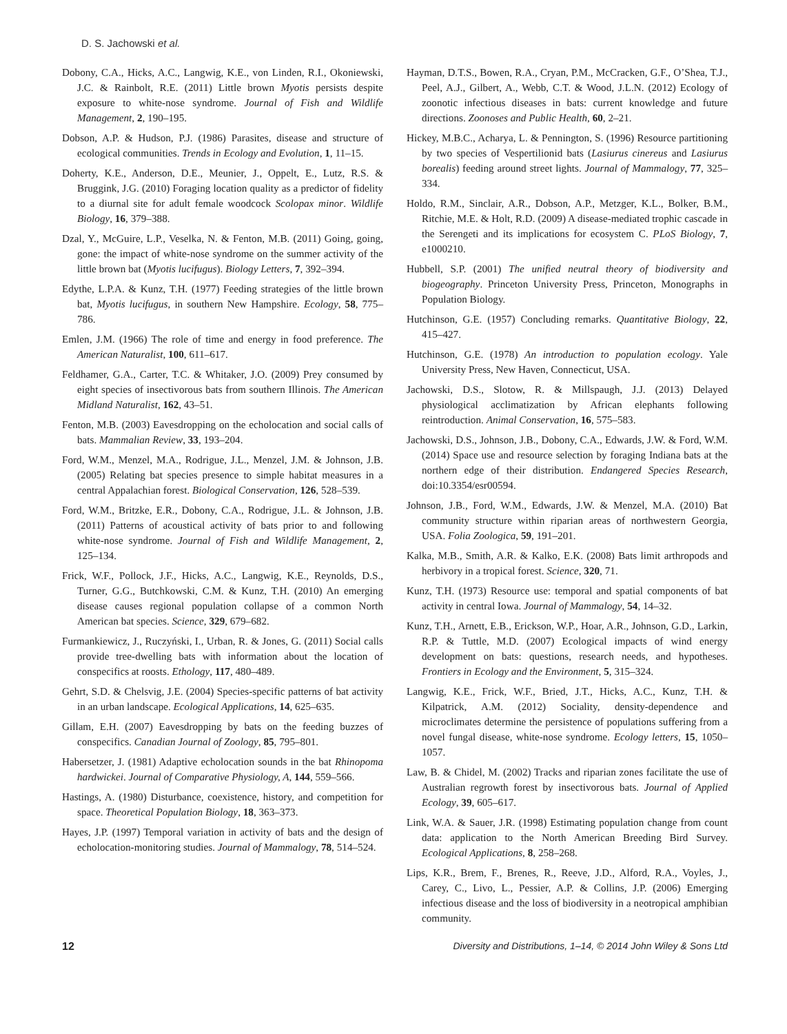D. S. Jachowski et al.
Dobony, C.A., Hicks, A.C., Langwig, K.E., von Linden, R.I., Okoniewski, J.C. & Rainbolt, R.E. (2011) Little brown Myotis persists despite exposure to white-nose syndrome. Journal of Fish and Wildlife Management, 2, 190–195.
Dobson, A.P. & Hudson, P.J. (1986) Parasites, disease and structure of ecological communities. Trends in Ecology and Evolution, 1, 11–15.
Doherty, K.E., Anderson, D.E., Meunier, J., Oppelt, E., Lutz, R.S. & Bruggink, J.G. (2010) Foraging location quality as a predictor of fidelity to a diurnal site for adult female woodcock Scolopax minor. Wildlife Biology, 16, 379–388.
Dzal, Y., McGuire, L.P., Veselka, N. & Fenton, M.B. (2011) Going, going, gone: the impact of white-nose syndrome on the summer activity of the little brown bat (Myotis lucifugus). Biology Letters, 7, 392–394.
Edythe, L.P.A. & Kunz, T.H. (1977) Feeding strategies of the little brown bat, Myotis lucifugus, in southern New Hampshire. Ecology, 58, 775–786.
Emlen, J.M. (1966) The role of time and energy in food preference. The American Naturalist, 100, 611–617.
Feldhamer, G.A., Carter, T.C. & Whitaker, J.O. (2009) Prey consumed by eight species of insectivorous bats from southern Illinois. The American Midland Naturalist, 162, 43–51.
Fenton, M.B. (2003) Eavesdropping on the echolocation and social calls of bats. Mammalian Review, 33, 193–204.
Ford, W.M., Menzel, M.A., Rodrigue, J.L., Menzel, J.M. & Johnson, J.B. (2005) Relating bat species presence to simple habitat measures in a central Appalachian forest. Biological Conservation, 126, 528–539.
Ford, W.M., Britzke, E.R., Dobony, C.A., Rodrigue, J.L. & Johnson, J.B. (2011) Patterns of acoustical activity of bats prior to and following white-nose syndrome. Journal of Fish and Wildlife Management, 2, 125–134.
Frick, W.F., Pollock, J.F., Hicks, A.C., Langwig, K.E., Reynolds, D.S., Turner, G.G., Butchkowski, C.M. & Kunz, T.H. (2010) An emerging disease causes regional population collapse of a common North American bat species. Science, 329, 679–682.
Furmankiewicz, J., Ruczyński, I., Urban, R. & Jones, G. (2011) Social calls provide tree-dwelling bats with information about the location of conspecifics at roosts. Ethology, 117, 480–489.
Gehrt, S.D. & Chelsvig, J.E. (2004) Species-specific patterns of bat activity in an urban landscape. Ecological Applications, 14, 625–635.
Gillam, E.H. (2007) Eavesdropping by bats on the feeding buzzes of conspecifics. Canadian Journal of Zoology, 85, 795–801.
Habersetzer, J. (1981) Adaptive echolocation sounds in the bat Rhinopoma hardwickei. Journal of Comparative Physiology, A, 144, 559–566.
Hastings, A. (1980) Disturbance, coexistence, history, and competition for space. Theoretical Population Biology, 18, 363–373.
Hayes, J.P. (1997) Temporal variation in activity of bats and the design of echolocation-monitoring studies. Journal of Mammalogy, 78, 514–524.
Hayman, D.T.S., Bowen, R.A., Cryan, P.M., McCracken, G.F., O’Shea, T.J., Peel, A.J., Gilbert, A., Webb, C.T. & Wood, J.L.N. (2012) Ecology of zoonotic infectious diseases in bats: current knowledge and future directions. Zoonoses and Public Health, 60, 2–21.
Hickey, M.B.C., Acharya, L. & Pennington, S. (1996) Resource partitioning by two species of Vespertilionid bats (Lasiurus cinereus and Lasiurus borealis) feeding around street lights. Journal of Mammalogy, 77, 325–334.
Holdo, R.M., Sinclair, A.R., Dobson, A.P., Metzger, K.L., Bolker, B.M., Ritchie, M.E. & Holt, R.D. (2009) A disease-mediated trophic cascade in the Serengeti and its implications for ecosystem C. PLoS Biology, 7, e1000210.
Hubbell, S.P. (2001) The unified neutral theory of biodiversity and biogeography. Princeton University Press, Princeton, Monographs in Population Biology.
Hutchinson, G.E. (1957) Concluding remarks. Quantitative Biology, 22, 415–427.
Hutchinson, G.E. (1978) An introduction to population ecology. Yale University Press, New Haven, Connecticut, USA.
Jachowski, D.S., Slotow, R. & Millspaugh, J.J. (2013) Delayed physiological acclimatization by African elephants following reintroduction. Animal Conservation, 16, 575–583.
Jachowski, D.S., Johnson, J.B., Dobony, C.A., Edwards, J.W. & Ford, W.M. (2014) Space use and resource selection by foraging Indiana bats at the northern edge of their distribution. Endangered Species Research, doi:10.3354/esr00594.
Johnson, J.B., Ford, W.M., Edwards, J.W. & Menzel, M.A. (2010) Bat community structure within riparian areas of northwestern Georgia, USA. Folia Zoologica, 59, 191–201.
Kalka, M.B., Smith, A.R. & Kalko, E.K. (2008) Bats limit arthropods and herbivory in a tropical forest. Science, 320, 71.
Kunz, T.H. (1973) Resource use: temporal and spatial components of bat activity in central Iowa. Journal of Mammalogy, 54, 14–32.
Kunz, T.H., Arnett, E.B., Erickson, W.P., Hoar, A.R., Johnson, G.D., Larkin, R.P. & Tuttle, M.D. (2007) Ecological impacts of wind energy development on bats: questions, research needs, and hypotheses. Frontiers in Ecology and the Environment, 5, 315–324.
Langwig, K.E., Frick, W.F., Bried, J.T., Hicks, A.C., Kunz, T.H. & Kilpatrick, A.M. (2012) Sociality, density-dependence and microclimates determine the persistence of populations suffering from a novel fungal disease, white-nose syndrome. Ecology letters, 15, 1050–1057.
Law, B. & Chidel, M. (2002) Tracks and riparian zones facilitate the use of Australian regrowth forest by insectivorous bats. Journal of Applied Ecology, 39, 605–617.
Link, W.A. & Sauer, J.R. (1998) Estimating population change from count data: application to the North American Breeding Bird Survey. Ecological Applications, 8, 258–268.
Lips, K.R., Brem, F., Brenes, R., Reeve, J.D., Alford, R.A., Voyles, J., Carey, C., Livo, L., Pessier, A.P. & Collins, J.P. (2006) Emerging infectious disease and the loss of biodiversity in a neotropical amphibian community.
12 Diversity and Distributions, 1–14, © 2014 John Wiley & Sons Ltd